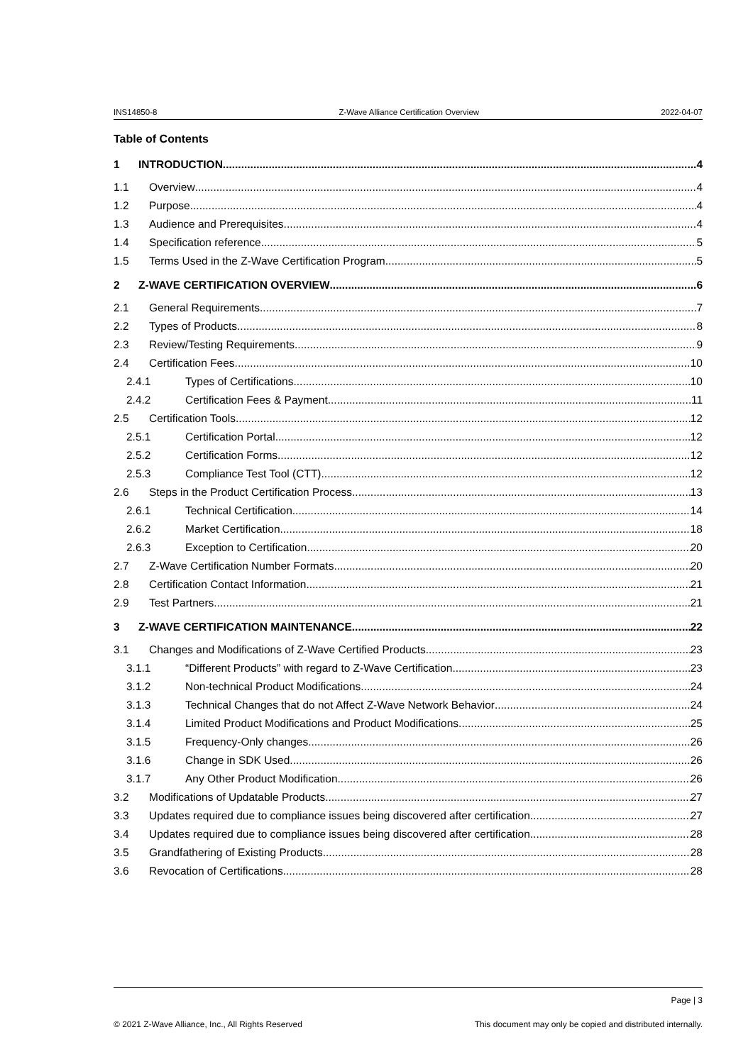INS14850-8 Z-Wave Alliance Certification Overview 2022-04-07
Table of Contents
1 INTRODUCTION 4
1.1 Overview 4
1.2 Purpose 4
1.3 Audience and Prerequisites 4
1.4 Specification reference 5
1.5 Terms Used in the Z-Wave Certification Program 5
2 Z-WAVE CERTIFICATION OVERVIEW 6
2.1 General Requirements 7
2.2 Types of Products 8
2.3 Review/Testing Requirements 9
2.4 Certification Fees 10
2.4.1 Types of Certifications 10
2.4.2 Certification Fees & Payment 11
2.5 Certification Tools 12
2.5.1 Certification Portal 12
2.5.2 Certification Forms 12
2.5.3 Compliance Test Tool (CTT) 12
2.6 Steps in the Product Certification Process 13
2.6.1 Technical Certification 14
2.6.2 Market Certification 18
2.6.3 Exception to Certification 20
2.7 Z-Wave Certification Number Formats 20
2.8 Certification Contact Information 21
2.9 Test Partners 21
3 Z-WAVE CERTIFICATION MAINTENANCE 22
3.1 Changes and Modifications of Z-Wave Certified Products 23
3.1.1 “Different Products” with regard to Z-Wave Certification 23
3.1.2 Non-technical Product Modifications 24
3.1.3 Technical Changes that do not Affect Z-Wave Network Behavior 24
3.1.4 Limited Product Modifications and Product Modifications 25
3.1.5 Frequency-Only changes 26
3.1.6 Change in SDK Used 26
3.1.7 Any Other Product Modification 26
3.2 Modifications of Updatable Products 27
3.3 Updates required due to compliance issues being discovered after certification. 27
3.4 Updates required due to compliance issues being discovered after certification. 28
3.5 Grandfathering of Existing Products 28
3.6 Revocation of Certifications 28
Page | 3
© 2021 Z-Wave Alliance, Inc., All Rights Reserved This document may only be copied and distributed internally.